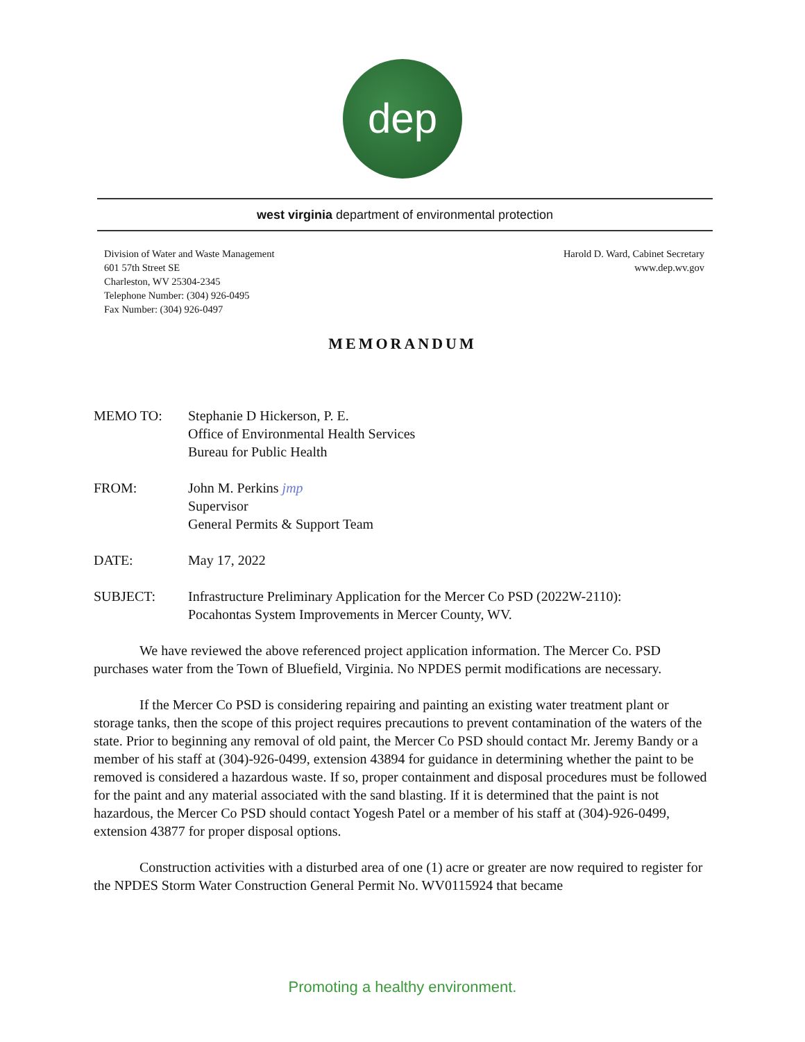dep
west virginia department of environmental protection
Division of Water and Waste Management
601 57th Street SE
Charleston, WV 25304-2345
Telephone Number: (304) 926-0495
Fax Number: (304) 926-0497
Harold D. Ward, Cabinet Secretary
www.dep.wv.gov
MEMORANDUM
MEMO TO: Stephanie D Hickerson, P. E.
Office of Environmental Health Services
Bureau for Public Health
FROM: John M. Perkins jmp
Supervisor
General Permits & Support Team
DATE: May 17, 2022
SUBJECT: Infrastructure Preliminary Application for the Mercer Co PSD (2022W-2110):
Pocahontas System Improvements in Mercer County, WV.
We have reviewed the above referenced project application information. The Mercer Co. PSD purchases water from the Town of Bluefield, Virginia. No NPDES permit modifications are necessary.
If the Mercer Co PSD is considering repairing and painting an existing water treatment plant or storage tanks, then the scope of this project requires precautions to prevent contamination of the waters of the state. Prior to beginning any removal of old paint, the Mercer Co PSD should contact Mr. Jeremy Bandy or a member of his staff at (304)-926-0499, extension 43894 for guidance in determining whether the paint to be removed is considered a hazardous waste. If so, proper containment and disposal procedures must be followed for the paint and any material associated with the sand blasting. If it is determined that the paint is not hazardous, the Mercer Co PSD should contact Yogesh Patel or a member of his staff at (304)-926-0499, extension 43877 for proper disposal options.
Construction activities with a disturbed area of one (1) acre or greater are now required to register for the NPDES Storm Water Construction General Permit No. WV0115924 that became
Promoting a healthy environment.